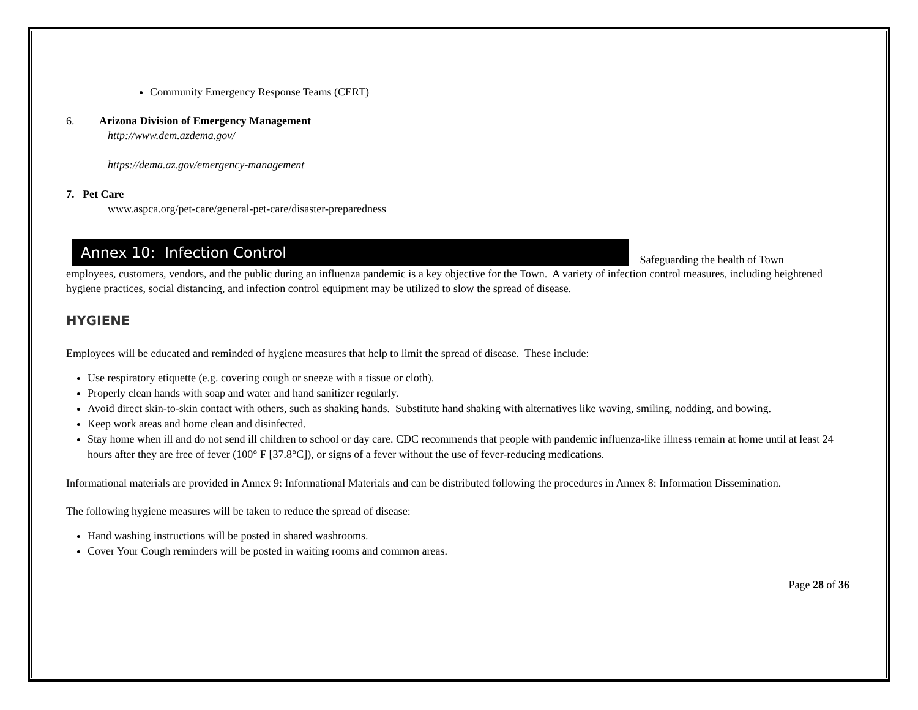Community Emergency Response Teams (CERT)
6. Arizona Division of Emergency Management
http://www.dem.azdema.gov/
https://dema.az.gov/emergency-management
7. Pet Care
www.aspca.org/pet-care/general-pet-care/disaster-preparedness
Annex 10: Infection Control Safeguarding the health of Town
employees, customers, vendors, and the public during an influenza pandemic is a key objective for the Town. A variety of infection control measures, including heightened hygiene practices, social distancing, and infection control equipment may be utilized to slow the spread of disease.
HYGIENE
Employees will be educated and reminded of hygiene measures that help to limit the spread of disease. These include:
Use respiratory etiquette (e.g. covering cough or sneeze with a tissue or cloth).
Properly clean hands with soap and water and hand sanitizer regularly.
Avoid direct skin-to-skin contact with others, such as shaking hands. Substitute hand shaking with alternatives like waving, smiling, nodding, and bowing.
Keep work areas and home clean and disinfected.
Stay home when ill and do not send ill children to school or day care. CDC recommends that people with pandemic influenza-like illness remain at home until at least 24 hours after they are free of fever (100° F [37.8°C]), or signs of a fever without the use of fever-reducing medications.
Informational materials are provided in Annex 9: Informational Materials and can be distributed following the procedures in Annex 8: Information Dissemination.
The following hygiene measures will be taken to reduce the spread of disease:
Hand washing instructions will be posted in shared washrooms.
Cover Your Cough reminders will be posted in waiting rooms and common areas.
Page 28 of 36